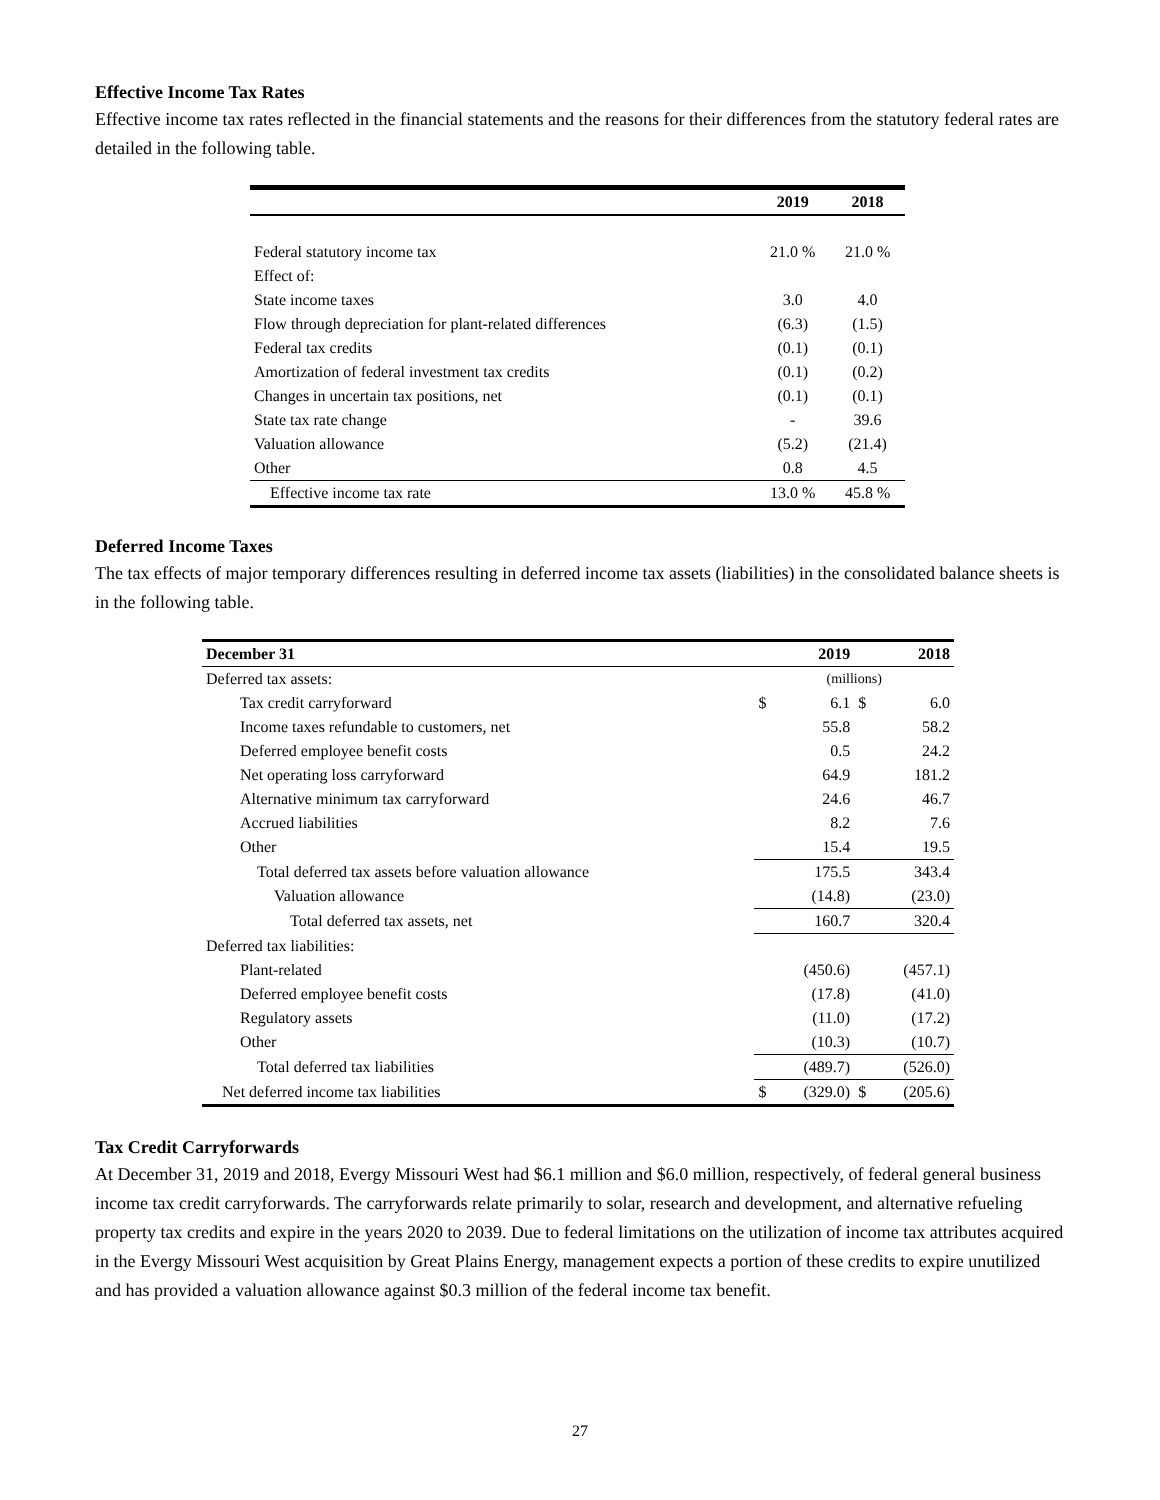Effective Income Tax Rates
Effective income tax rates reflected in the financial statements and the reasons for their differences from the statutory federal rates are detailed in the following table.
| | 2019 | 2018 |
| --- | --- | --- |
| Federal statutory income tax | 21.0 % | 21.0 % |
| Effect of: | | |
| State income taxes | 3.0 | 4.0 |
| Flow through depreciation for plant-related differences | (6.3) | (1.5) |
| Federal tax credits | (0.1) | (0.1) |
| Amortization of federal investment tax credits | (0.1) | (0.2) |
| Changes in uncertain tax positions, net | (0.1) | (0.1) |
| State tax rate change | - | 39.6 |
| Valuation allowance | (5.2) | (21.4) |
| Other | 0.8 | 4.5 |
| Effective income tax rate | 13.0 % | 45.8 % |
Deferred Income Taxes
The tax effects of major temporary differences resulting in deferred income tax assets (liabilities) in the consolidated balance sheets is in the following table.
| December 31 | 2019 | | 2018 | |
| --- | --- | --- | --- | --- |
| Deferred tax assets: | (millions) | | | |
| Tax credit carryforward | $ | 6.1 | $ | 6.0 |
| Income taxes refundable to customers, net | | 55.8 | | 58.2 |
| Deferred employee benefit costs | | 0.5 | | 24.2 |
| Net operating loss carryforward | | 64.9 | | 181.2 |
| Alternative minimum tax carryforward | | 24.6 | | 46.7 |
| Accrued liabilities | | 8.2 | | 7.6 |
| Other | | 15.4 | | 19.5 |
| Total deferred tax assets before valuation allowance | | 175.5 | | 343.4 |
| Valuation allowance | | (14.8) | | (23.0) |
| Total deferred tax assets, net | | 160.7 | | 320.4 |
| Deferred tax liabilities: | | | | |
| Plant-related | | (450.6) | | (457.1) |
| Deferred employee benefit costs | | (17.8) | | (41.0) |
| Regulatory assets | | (11.0) | | (17.2) |
| Other | | (10.3) | | (10.7) |
| Total deferred tax liabilities | | (489.7) | | (526.0) |
| Net deferred income tax liabilities | $ | (329.0) | $ | (205.6) |
Tax Credit Carryforwards
At December 31, 2019 and 2018, Evergy Missouri West had $6.1 million and $6.0 million, respectively, of federal general business income tax credit carryforwards. The carryforwards relate primarily to solar, research and development, and alternative refueling property tax credits and expire in the years 2020 to 2039. Due to federal limitations on the utilization of income tax attributes acquired in the Evergy Missouri West acquisition by Great Plains Energy, management expects a portion of these credits to expire unutilized and has provided a valuation allowance against $0.3 million of the federal income tax benefit.
27